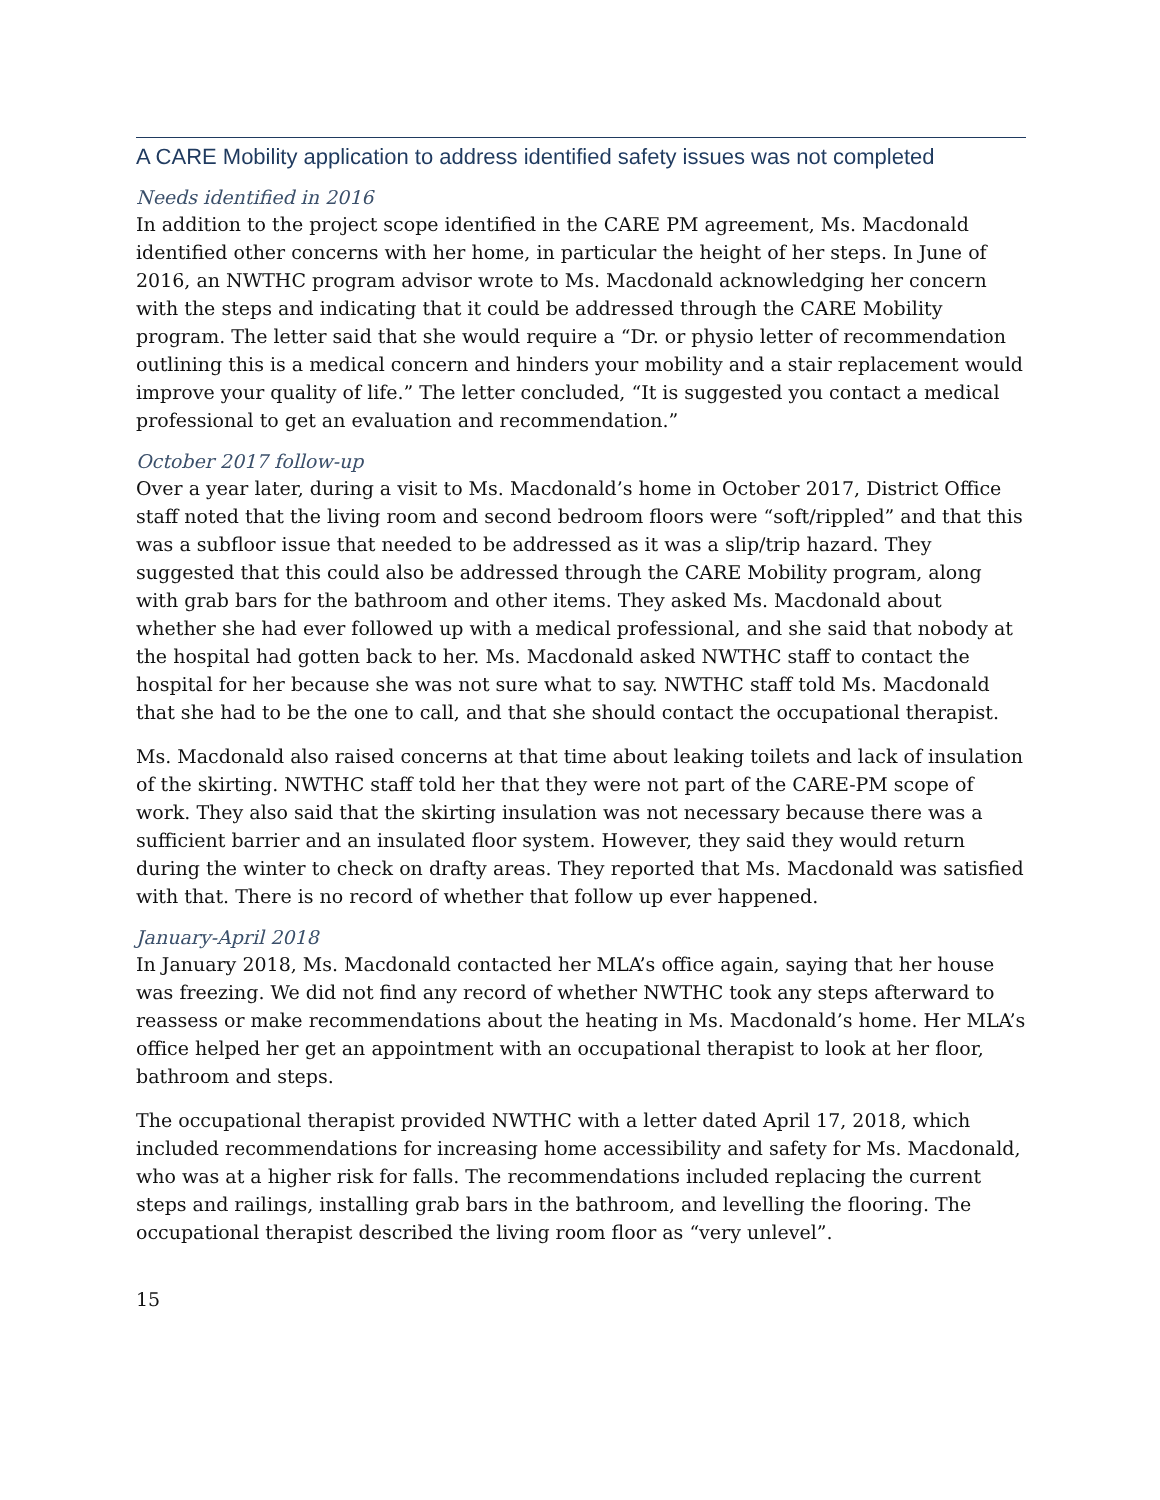A CARE Mobility application to address identified safety issues was not completed
Needs identified in 2016
In addition to the project scope identified in the CARE PM agreement, Ms. Macdonald identified other concerns with her home, in particular the height of her steps. In June of 2016, an NWTHC program advisor wrote to Ms. Macdonald acknowledging her concern with the steps and indicating that it could be addressed through the CARE Mobility program. The letter said that she would require a “Dr. or physio letter of recommendation outlining this is a medical concern and hinders your mobility and a stair replacement would improve your quality of life.” The letter concluded, “It is suggested you contact a medical professional to get an evaluation and recommendation.”
October 2017 follow-up
Over a year later, during a visit to Ms. Macdonald’s home in October 2017, District Office staff noted that the living room and second bedroom floors were “soft/rippled” and that this was a subfloor issue that needed to be addressed as it was a slip/trip hazard. They suggested that this could also be addressed through the CARE Mobility program, along with grab bars for the bathroom and other items. They asked Ms. Macdonald about whether she had ever followed up with a medical professional, and she said that nobody at the hospital had gotten back to her. Ms. Macdonald asked NWTHC staff to contact the hospital for her because she was not sure what to say. NWTHC staff told Ms. Macdonald that she had to be the one to call, and that she should contact the occupational therapist.
Ms. Macdonald also raised concerns at that time about leaking toilets and lack of insulation of the skirting. NWTHC staff told her that they were not part of the CARE-PM scope of work. They also said that the skirting insulation was not necessary because there was a sufficient barrier and an insulated floor system. However, they said they would return during the winter to check on drafty areas. They reported that Ms. Macdonald was satisfied with that. There is no record of whether that follow up ever happened.
January-April 2018
In January 2018, Ms. Macdonald contacted her MLA’s office again, saying that her house was freezing. We did not find any record of whether NWTHC took any steps afterward to reassess or make recommendations about the heating in Ms. Macdonald’s home. Her MLA’s office helped her get an appointment with an occupational therapist to look at her floor, bathroom and steps.
The occupational therapist provided NWTHC with a letter dated April 17, 2018, which included recommendations for increasing home accessibility and safety for Ms. Macdonald, who was at a higher risk for falls. The recommendations included replacing the current steps and railings, installing grab bars in the bathroom, and levelling the flooring. The occupational therapist described the living room floor as “very unlevel”.
15